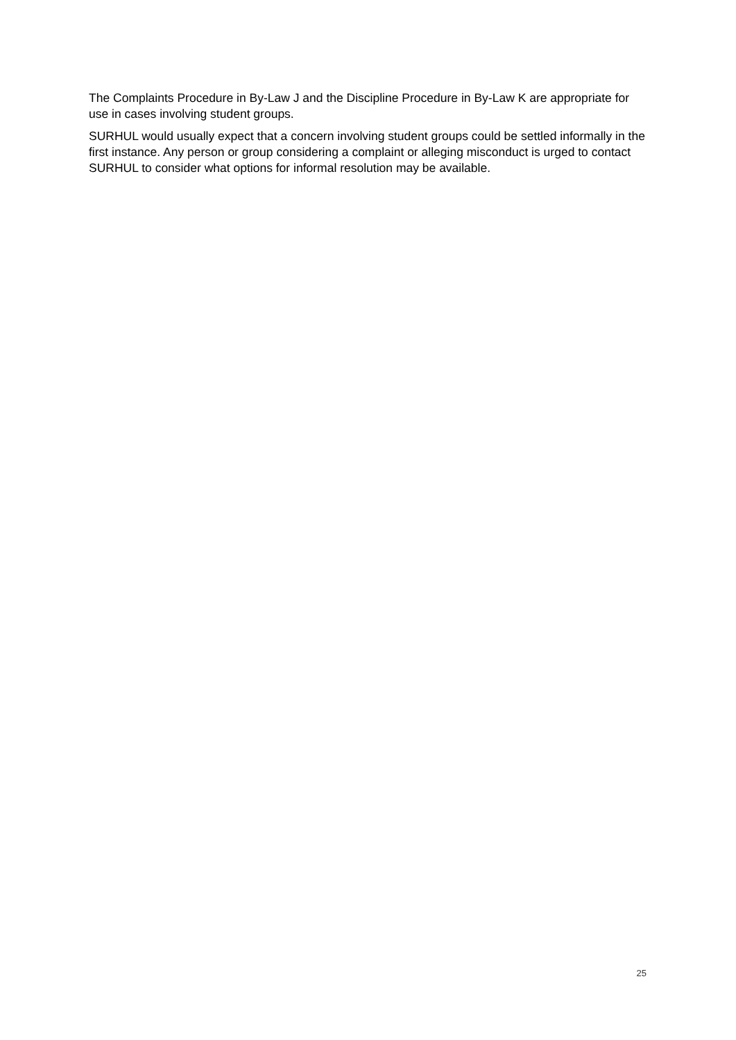The Complaints Procedure in By-Law J and the Discipline Procedure in By-Law K are appropriate for use in cases involving student groups.
SURHUL would usually expect that a concern involving student groups could be settled informally in the first instance. Any person or group considering a complaint or alleging misconduct is urged to contact SURHUL to consider what options for informal resolution may be available.
25